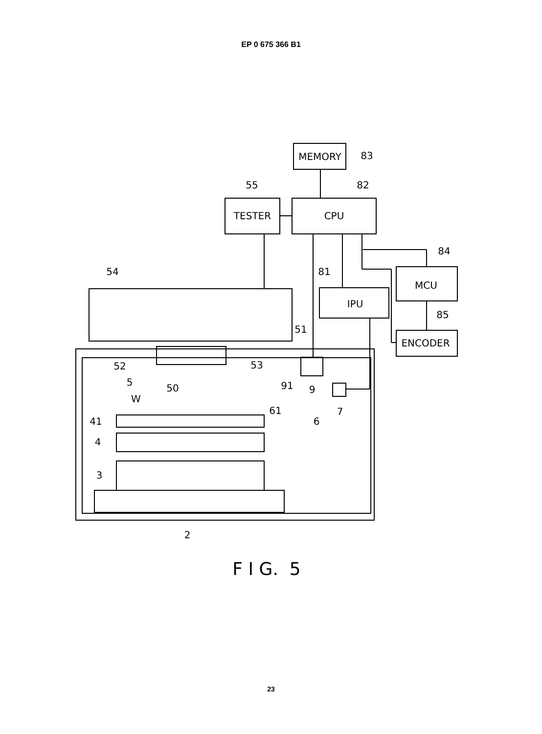EP 0 675 366 B1
MEMORY
83
TESTER
55
CPU
82
MCU
84
IPU
81
ENCODER
85
54
51
52
53
5
50
91
9
7
W
61
6
41
4
3
2
F I G. 5
23